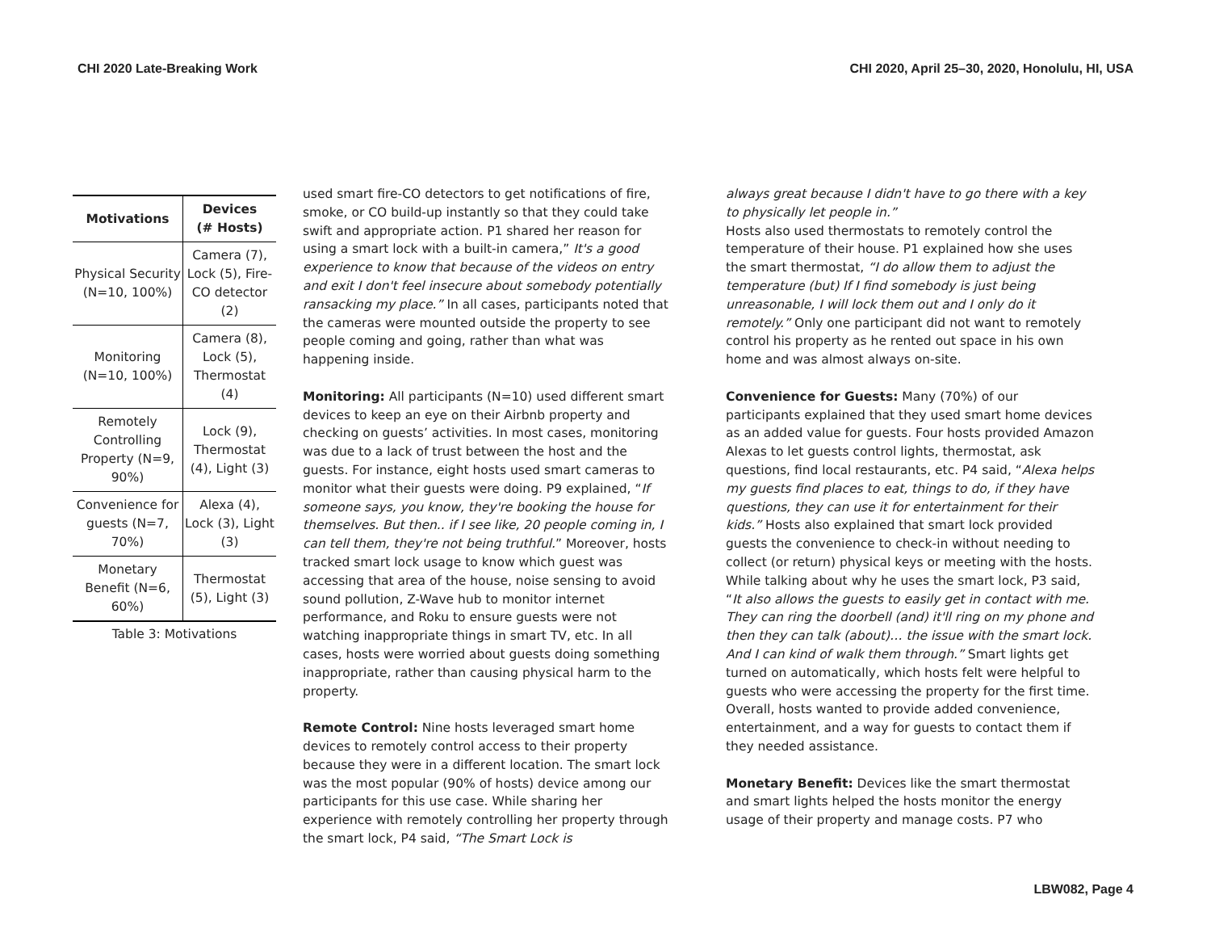CHI 2020 Late-Breaking Work CHI 2020, April 25–30, 2020, Honolulu, HI, USA
| Motivations | Devices (# Hosts) |
| --- | --- |
| Physical Security (N=10, 100%) | Camera (7), Lock (5), Fire-CO detector (2) |
| Monitoring (N=10, 100%) | Camera (8), Lock (5), Thermostat (4) |
| Remotely Controlling Property (N=9, 90%) | Lock (9), Thermostat (4), Light (3) |
| Convenience for guests (N=7, 70%) | Alexa (4), Lock (3), Light (3) |
| Monetary Benefit (N=6, 60%) | Thermostat (5), Light (3) |
Table 3: Motivations
used smart fire-CO detectors to get notifications of fire, smoke, or CO build-up instantly so that they could take swift and appropriate action. P1 shared her reason for using a smart lock with a built-in camera,” It's a good experience to know that because of the videos on entry and exit I don't feel insecure about somebody potentially ransacking my place.” In all cases, participants noted that the cameras were mounted outside the property to see people coming and going, rather than what was happening inside.
Monitoring: All participants (N=10) used different smart devices to keep an eye on their Airbnb property and checking on guests’ activities. In most cases, monitoring was due to a lack of trust between the host and the guests. For instance, eight hosts used smart cameras to monitor what their guests were doing. P9 explained, “If someone says, you know, they're booking the house for themselves. But then.. if I see like, 20 people coming in, I can tell them, they're not being truthful.” Moreover, hosts tracked smart lock usage to know which guest was accessing that area of the house, noise sensing to avoid sound pollution, Z-Wave hub to monitor internet performance, and Roku to ensure guests were not watching inappropriate things in smart TV, etc. In all cases, hosts were worried about guests doing something inappropriate, rather than causing physical harm to the property.
Remote Control: Nine hosts leveraged smart home devices to remotely control access to their property because they were in a different location. The smart lock was the most popular (90% of hosts) device among our participants for this use case. While sharing her experience with remotely controlling her property through the smart lock, P4 said, “The Smart Lock is
always great because I didn't have to go there with a key to physically let people in.”
Hosts also used thermostats to remotely control the temperature of their house. P1 explained how she uses the smart thermostat, “I do allow them to adjust the temperature (but) If I find somebody is just being unreasonable, I will lock them out and I only do it remotely.” Only one participant did not want to remotely control his property as he rented out space in his own home and was almost always on-site.
Convenience for Guests: Many (70%) of our participants explained that they used smart home devices as an added value for guests. Four hosts provided Amazon Alexas to let guests control lights, thermostat, ask questions, find local restaurants, etc. P4 said, “Alexa helps my guests find places to eat, things to do, if they have questions, they can use it for entertainment for their kids.” Hosts also explained that smart lock provided guests the convenience to check-in without needing to collect (or return) physical keys or meeting with the hosts. While talking about why he uses the smart lock, P3 said, “It also allows the guests to easily get in contact with me. They can ring the doorbell (and) it'll ring on my phone and then they can talk (about)… the issue with the smart lock. And I can kind of walk them through.” Smart lights get turned on automatically, which hosts felt were helpful to guests who were accessing the property for the first time. Overall, hosts wanted to provide added convenience, entertainment, and a way for guests to contact them if they needed assistance.
Monetary Benefit: Devices like the smart thermostat and smart lights helped the hosts monitor the energy usage of their property and manage costs. P7 who
LBW082, Page 4